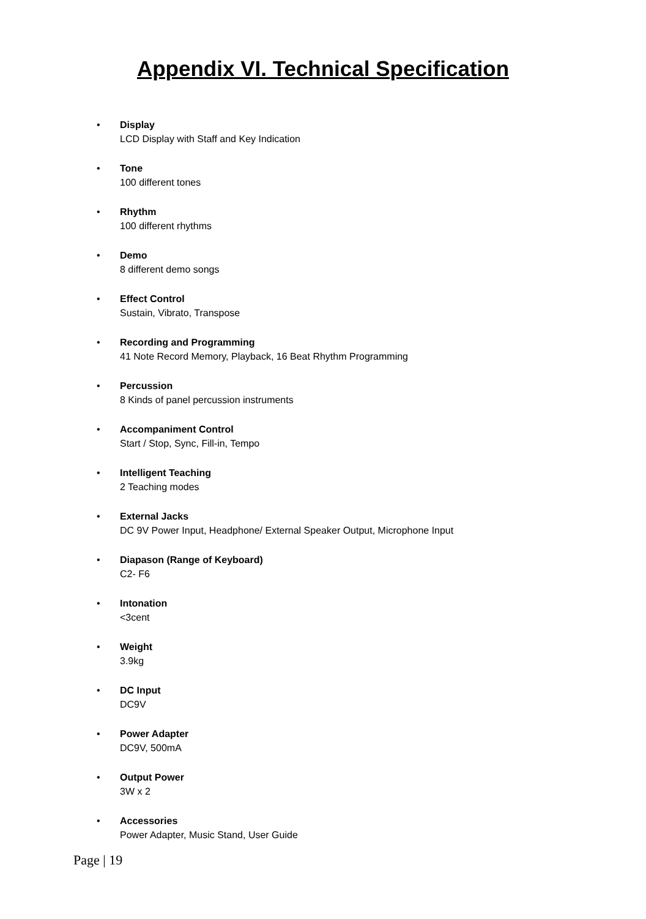Appendix VI. Technical Specification
• Display
LCD Display with Staff and Key Indication
• Tone
100 different tones
• Rhythm
100 different rhythms
• Demo
8 different demo songs
• Effect Control
Sustain, Vibrato, Transpose
• Recording and Programming
41 Note Record Memory, Playback, 16 Beat Rhythm Programming
• Percussion
8 Kinds of panel percussion instruments
• Accompaniment Control
Start / Stop, Sync, Fill-in, Tempo
• Intelligent Teaching
2 Teaching modes
• External Jacks
DC 9V Power Input, Headphone/ External Speaker Output, Microphone Input
• Diapason (Range of Keyboard)
C2- F6
• Intonation
<3cent
• Weight
3.9kg
• DC Input
DC9V
• Power Adapter
DC9V, 500mA
• Output Power
3W x 2
• Accessories
Power Adapter, Music Stand, User Guide
Page | 19